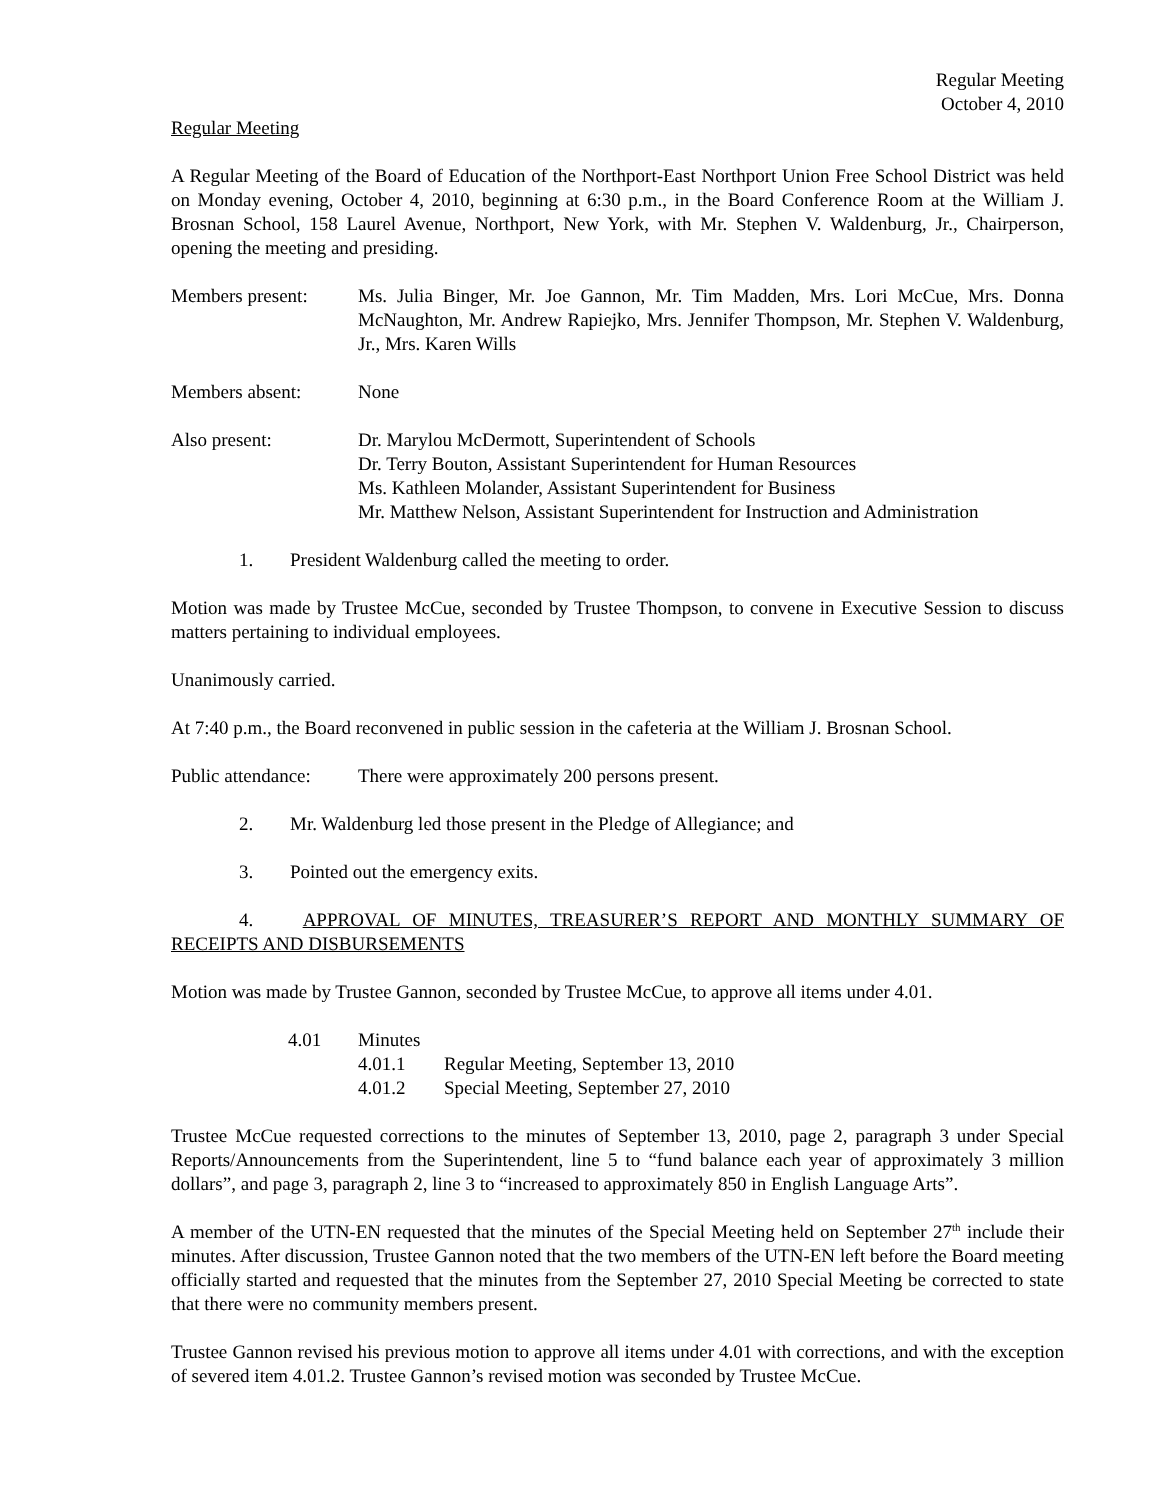Regular Meeting
October 4, 2010
Regular Meeting
A Regular Meeting of the Board of Education of the Northport-East Northport Union Free School District was held on Monday evening, October 4, 2010, beginning at 6:30 p.m., in the Board Conference Room at the William J. Brosnan School, 158 Laurel Avenue, Northport, New York, with Mr. Stephen V. Waldenburg, Jr., Chairperson, opening the meeting and presiding.
Members present: Ms. Julia Binger, Mr. Joe Gannon, Mr. Tim Madden, Mrs. Lori McCue, Mrs. Donna McNaughton, Mr. Andrew Rapiejko, Mrs. Jennifer Thompson, Mr. Stephen V. Waldenburg, Jr., Mrs. Karen Wills
Members absent: None
Also present: Dr. Marylou McDermott, Superintendent of Schools
Dr. Terry Bouton, Assistant Superintendent for Human Resources
Ms. Kathleen Molander, Assistant Superintendent for Business
Mr. Matthew Nelson, Assistant Superintendent for Instruction and Administration
1. President Waldenburg called the meeting to order.
Motion was made by Trustee McCue, seconded by Trustee Thompson, to convene in Executive Session to discuss matters pertaining to individual employees.
Unanimously carried.
At 7:40 p.m., the Board reconvened in public session in the cafeteria at the William J. Brosnan School.
Public attendance:
There were approximately 200 persons present.
2. Mr. Waldenburg led those present in the Pledge of Allegiance; and
3. Pointed out the emergency exits.
4. APPROVAL OF MINUTES, TREASURER’S REPORT AND MONTHLY SUMMARY OF RECEIPTS AND DISBURSEMENTS
Motion was made by Trustee Gannon, seconded by Trustee McCue, to approve all items under 4.01.
4.01 Minutes
4.01.1 Regular Meeting, September 13, 2010
4.01.2 Special Meeting, September 27, 2010
Trustee McCue requested corrections to the minutes of September 13, 2010, page 2, paragraph 3 under Special Reports/Announcements from the Superintendent, line 5 to “fund balance each year of approximately 3 million dollars”, and page 3, paragraph 2, line 3 to “increased to approximately 850 in English Language Arts”.
A member of the UTN-EN requested that the minutes of the Special Meeting held on September 27<sup>th</sup> include their minutes. After discussion, Trustee Gannon noted that the two members of the UTN-EN left before the Board meeting officially started and requested that the minutes from the September 27, 2010 Special Meeting be corrected to state that there were no community members present.
Trustee Gannon revised his previous motion to approve all items under 4.01 with corrections, and with the exception of severed item 4.01.2. Trustee Gannon’s revised motion was seconded by Trustee McCue.